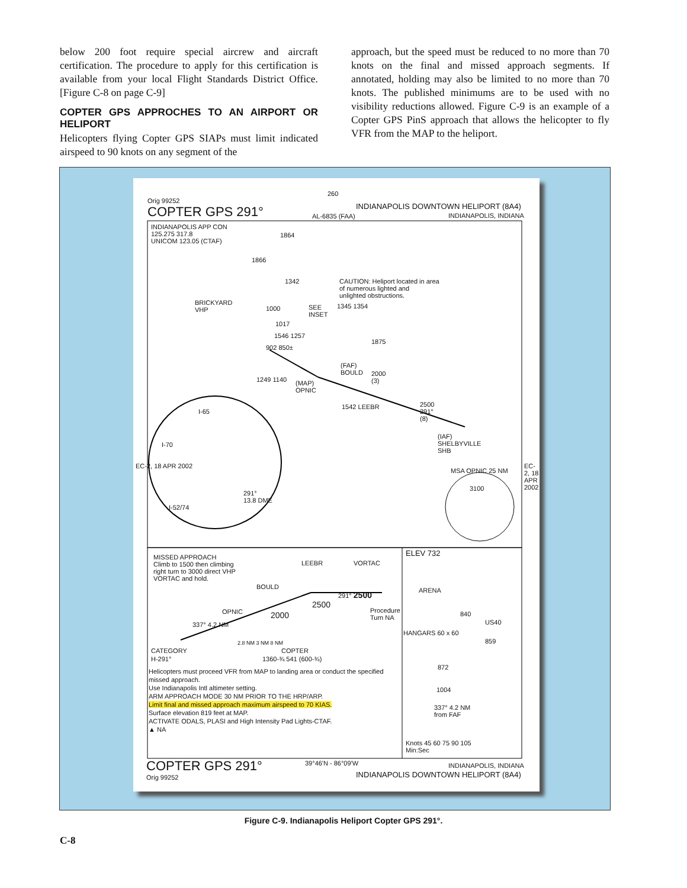below 200 foot require special aircrew and aircraft certification. The procedure to apply for this certification is available from your local Flight Standards District Office. [Figure C-8 on page C-9]
COPTER GPS APPROCHES TO AN AIRPORT OR HELIPORT
Helicopters flying Copter GPS SIAPs must limit indicated airspeed to 90 knots on any segment of the
approach, but the speed must be reduced to no more than 70 knots on the final and missed approach segments. If annotated, holding may also be limited to no more than 70 knots. The published minimums are to be used with no visibility reductions allowed. Figure C-9 is an example of a Copter GPS PinS approach that allows the helicopter to fly VFR from the MAP to the heliport.
260
Orig 99252
COPTER GPS 291°
INDIANAPOLIS DOWNTOWN HELIPORT (8A4)
AL-6835 (FAA) INDIANAPOLIS, INDIANA
INDIANAPOLIS APP CON
125.275 317.8
UNICOM 123.05 (CTAF)
1864
1866
1342
CAUTION: Heliport located in area
of numerous lighted and
unlighted obstructions.
BRICKYARD
VHP
1000
SEE
INSET
1345 1354
1017
1546 1257
1875
902 850±
(FAF)
BOULD
2000
(3)
1249 1140
(MAP)
OPNIC
1542 LEEBR
2500
291°
(8)
(IAF)
SHELBYVILLE
SHB
I-65
I-70
291°
13.8 DME
I-52/74
MSA OPNIC 25 NM
3100
EC-2, 18 APR 2002 EC-2, 18 APR 2002
MISSED APPROACH
Climb to 1500 then climbing
right turn to 3000 direct VHP
VORTAC and hold.
LEEBR VORTAC
BOULD
291° 2500
2500
Procedure
Turn NA
OPNIC 2000
337° 4.2 NM
2.8 NM 3 NM 8 NM
CATEGORY COPTER
H-291° 1360-¾ 541 (600-¾)
Helicopters must proceed VFR from MAP to landing area or conduct the specified
missed approach.
Use Indianapolis Intl altimeter setting.
ARM APPROACH MODE 30 NM PRIOR TO THE HRP/ARP.
Limit final and missed approach maximum airspeed to 70 KIAS.
Surface elevation 819 feet at MAP.
ACTIVATE ODALS, PLASI and High Intensity Pad Lights-CTAF.
▲ NA
ELEV 732
ARENA
840
US40
HANGARS 60 x 60
859
872
1004
337° 4.2 NM
from FAF
Knots 45 60 75 90 105
Min:Sec
COPTER GPS 291°
Orig 99252
39°46'N - 86°09'W INDIANAPOLIS, INDIANA
INDIANAPOLIS DOWNTOWN HELIPORT (8A4)
Figure C-9. Indianapolis Heliport Copter GPS 291°.
C-8